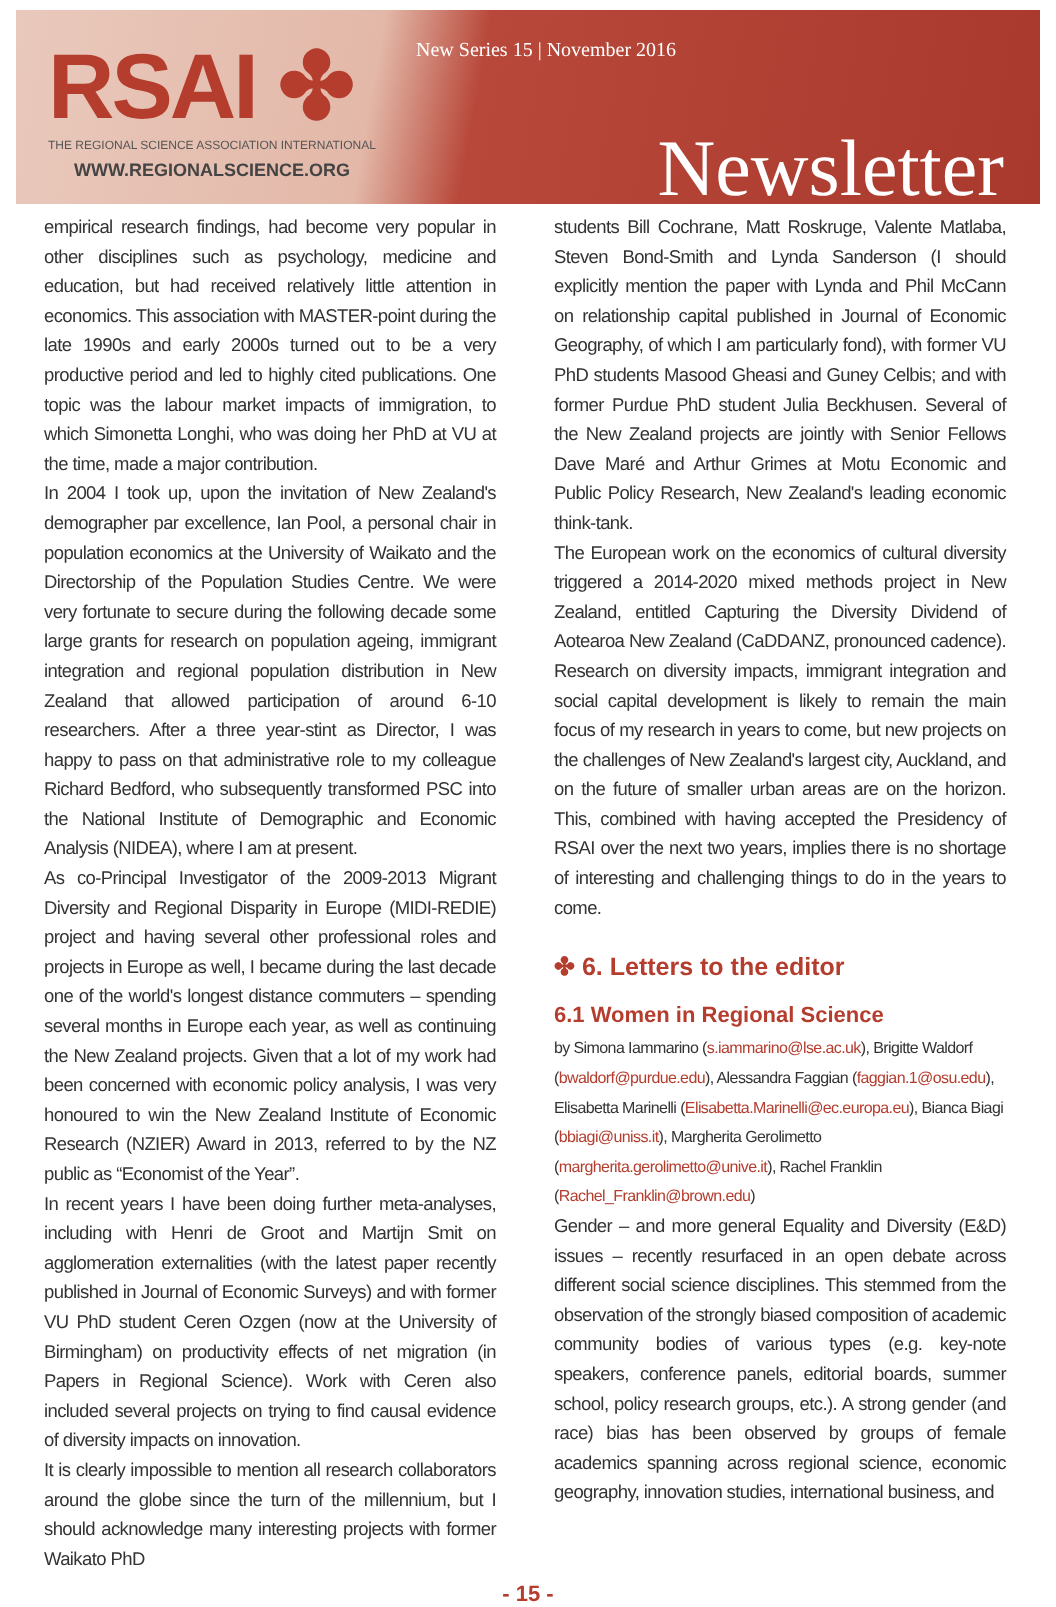RSAI ✤
THE REGIONAL SCIENCE ASSOCIATION INTERNATIONAL
WWW.REGIONALSCIENCE.ORG
New Series 15 | November 2016
Newsletter
empirical research findings, had become very popular in other disciplines such as psychology, medicine and education, but had received relatively little attention in economics. This association with MASTER-point during the late 1990s and early 2000s turned out to be a very productive period and led to highly cited publications. One topic was the labour market impacts of immigration, to which Simonetta Longhi, who was doing her PhD at VU at the time, made a major contribution.
In 2004 I took up, upon the invitation of New Zealand's demographer par excellence, Ian Pool, a personal chair in population economics at the University of Waikato and the Directorship of the Population Studies Centre. We were very fortunate to secure during the following decade some large grants for research on population ageing, immigrant integration and regional population distribution in New Zealand that allowed participation of around 6-10 researchers. After a three year-stint as Director, I was happy to pass on that administrative role to my colleague Richard Bedford, who subsequently transformed PSC into the National Institute of Demographic and Economic Analysis (NIDEA), where I am at present.
As co-Principal Investigator of the 2009-2013 Migrant Diversity and Regional Disparity in Europe (MIDI-REDIE) project and having several other professional roles and projects in Europe as well, I became during the last decade one of the world's longest distance commuters – spending several months in Europe each year, as well as continuing the New Zealand projects. Given that a lot of my work had been concerned with economic policy analysis, I was very honoured to win the New Zealand Institute of Economic Research (NZIER) Award in 2013, referred to by the NZ public as “Economist of the Year”.
In recent years I have been doing further meta-analyses, including with Henri de Groot and Martijn Smit on agglomeration externalities (with the latest paper recently published in Journal of Economic Surveys) and with former VU PhD student Ceren Ozgen (now at the University of Birmingham) on productivity effects of net migration (in Papers in Regional Science). Work with Ceren also included several projects on trying to find causal evidence of diversity impacts on innovation.
It is clearly impossible to mention all research collaborators around the globe since the turn of the millennium, but I should acknowledge many interesting projects with former Waikato PhD
students Bill Cochrane, Matt Roskruge, Valente Matlaba, Steven Bond-Smith and Lynda Sanderson (I should explicitly mention the paper with Lynda and Phil McCann on relationship capital published in Journal of Economic Geography, of which I am particularly fond), with former VU PhD students Masood Gheasi and Guney Celbis; and with former Purdue PhD student Julia Beckhusen. Several of the New Zealand projects are jointly with Senior Fellows Dave Maré and Arthur Grimes at Motu Economic and Public Policy Research, New Zealand's leading economic think-tank.
The European work on the economics of cultural diversity triggered a 2014-2020 mixed methods project in New Zealand, entitled Capturing the Diversity Dividend of Aotearoa New Zealand (CaDDANZ, pronounced cadence). Research on diversity impacts, immigrant integration and social capital development is likely to remain the main focus of my research in years to come, but new projects on the challenges of New Zealand's largest city, Auckland, and on the future of smaller urban areas are on the horizon. This, combined with having accepted the Presidency of RSAI over the next two years, implies there is no shortage of interesting and challenging things to do in the years to come.
✤ 6. Letters to the editor
6.1 Women in Regional Science
by Simona Iammarino (s.iammarino@lse.ac.uk), Brigitte Waldorf (bwaldorf@purdue.edu), Alessandra Faggian (faggian.1@osu.edu), Elisabetta Marinelli (Elisabetta.Marinelli@ec.europa.eu), Bianca Biagi (bbiagi@uniss.it), Margherita Gerolimetto (margherita.gerolimetto@unive.it), Rachel Franklin (Rachel_Franklin@brown.edu)
Gender – and more general Equality and Diversity (E&D) issues – recently resurfaced in an open debate across different social science disciplines. This stemmed from the observation of the strongly biased composition of academic community bodies of various types (e.g. key-note speakers, conference panels, editorial boards, summer school, policy research groups, etc.). A strong gender (and race) bias has been observed by groups of female academics spanning across regional science, economic geography, innovation studies, international business, and
- 15 -